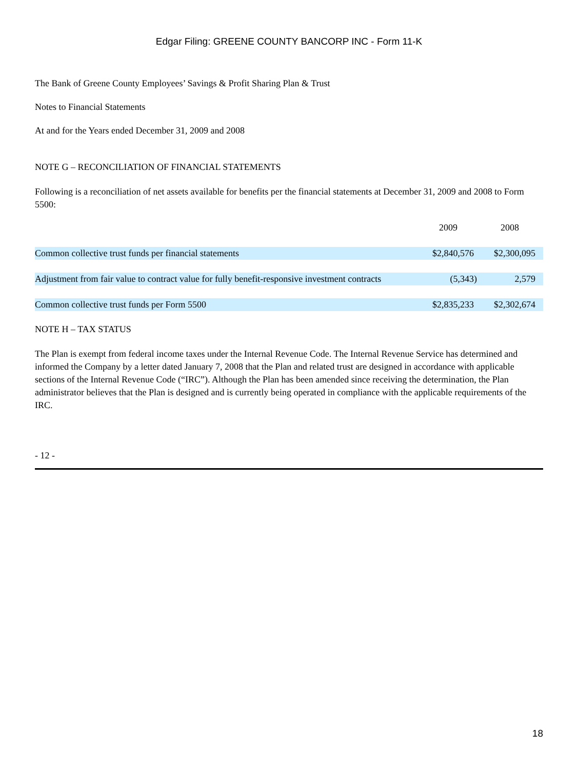Edgar Filing: GREENE COUNTY BANCORP INC - Form 11-K
The Bank of Greene County Employees’ Savings & Profit Sharing Plan & Trust
Notes to Financial Statements
At and for the Years ended December 31, 2009 and 2008
NOTE G – RECONCILIATION OF FINANCIAL STATEMENTS
Following is a reconciliation of net assets available for benefits per the financial statements at December 31, 2009 and 2008 to Form 5500:
| | 2009 | | 2008 | |
| Common collective trust funds per financial statements | $2,840,576 | | $2,300,095 | |
| Adjustment from fair value to contract value for fully benefit-responsive investment contracts | (5,343 | ) | 2,579 | |
| Common collective trust funds per Form 5500 | $2,835,233 | | $2,302,674 | |
NOTE H – TAX STATUS
The Plan is exempt from federal income taxes under the Internal Revenue Code. The Internal Revenue Service has determined and informed the Company by a letter dated January 7, 2008 that the Plan and related trust are designed in accordance with applicable sections of the Internal Revenue Code (“IRC”). Although the Plan has been amended since receiving the determination, the Plan administrator believes that the Plan is designed and is currently being operated in compliance with the applicable requirements of the IRC.
- 12 -
18